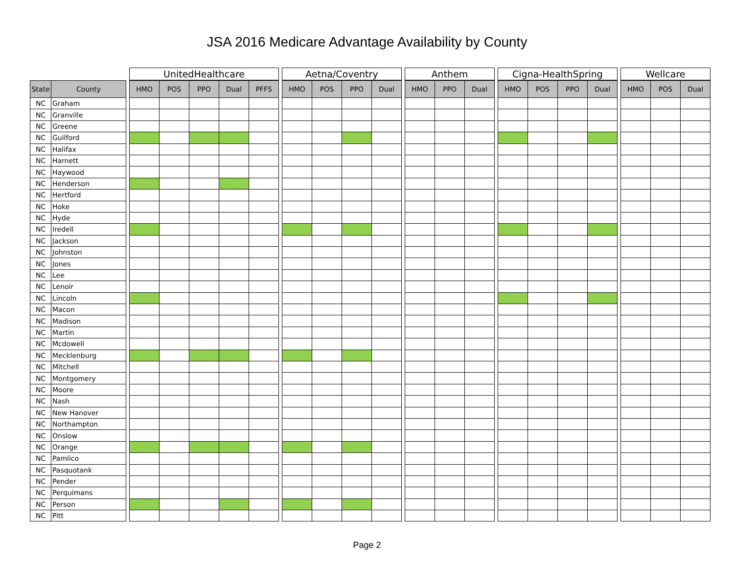JSA 2016 Medicare Advantage Availability by County
| | | | UnitedHealthcare | | | | | | Aetna/Coventry | | | | | Anthem | | | | Cigna-HealthSpring | | | | | Wellcare | | |
| --- | --- | --- | --- | --- | --- | --- | --- | --- | --- | --- | --- | --- | --- | --- | --- | --- | --- | --- | --- | --- | --- | --- | --- | --- | --- |
| State | County | | HMO | POS | PPO | Dual | PFFS | | HMO | POS | PPO | Dual | | HMO | PPO | Dual | | HMO | POS | PPO | Dual | | HMO | POS | Dual |
| NC | Graham | | | | | | | | | | | | | | | | | | | | | | | | |
| NC | Granville | | | | | | | | | | | | | | | | | | | | | | | | |
| NC | Greene | | | | | | | | | | | | | | | | | | | | | | | | |
| NC | Guilford | | | | | | | | | | | | | | | | | | | | | | | | |
| NC | Halifax | | | | | | | | | | | | | | | | | | | | | | | | |
| NC | Harnett | | | | | | | | | | | | | | | | | | | | | | | | |
| NC | Haywood | | | | | | | | | | | | | | | | | | | | | | | | |
| NC | Henderson | | | | | | | | | | | | | | | | | | | | | | | | |
| NC | Hertford | | | | | | | | | | | | | | | | | | | | | | | | |
| NC | Hoke | | | | | | | | | | | | | | | | | | | | | | | | |
| NC | Hyde | | | | | | | | | | | | | | | | | | | | | | | | |
| NC | Iredell | | | | | | | | | | | | | | | | | | | | | | | | |
| NC | Jackson | | | | | | | | | | | | | | | | | | | | | | | | |
| NC | Johnston | | | | | | | | | | | | | | | | | | | | | | | | |
| NC | Jones | | | | | | | | | | | | | | | | | | | | | | | | |
| NC | Lee | | | | | | | | | | | | | | | | | | | | | | | | |
| NC | Lenoir | | | | | | | | | | | | | | | | | | | | | | | | |
| NC | Lincoln | | | | | | | | | | | | | | | | | | | | | | | | |
| NC | Macon | | | | | | | | | | | | | | | | | | | | | | | | |
| NC | Madison | | | | | | | | | | | | | | | | | | | | | | | | |
| NC | Martin | | | | | | | | | | | | | | | | | | | | | | | | |
| NC | Mcdowell | | | | | | | | | | | | | | | | | | | | | | | | |
| NC | Mecklenburg | | | | | | | | | | | | | | | | | | | | | | | | |
| NC | Mitchell | | | | | | | | | | | | | | | | | | | | | | | | |
| NC | Montgomery | | | | | | | | | | | | | | | | | | | | | | | | |
| NC | Moore | | | | | | | | | | | | | | | | | | | | | | | | |
| NC | Nash | | | | | | | | | | | | | | | | | | | | | | | | |
| NC | New Hanover | | | | | | | | | | | | | | | | | | | | | | | | |
| NC | Northampton | | | | | | | | | | | | | | | | | | | | | | | | |
| NC | Onslow | | | | | | | | | | | | | | | | | | | | | | | | |
| NC | Orange | | | | | | | | | | | | | | | | | | | | | | | | |
| NC | Pamlico | | | | | | | | | | | | | | | | | | | | | | | | |
| NC | Pasquotank | | | | | | | | | | | | | | | | | | | | | | | | |
| NC | Pender | | | | | | | | | | | | | | | | | | | | | | | | |
| NC | Perquimans | | | | | | | | | | | | | | | | | | | | | | | | |
| NC | Person | | | | | | | | | | | | | | | | | | | | | | | | |
| NC | Pitt | | | | | | | | | | | | | | | | | | | | | | | | |
Page 2